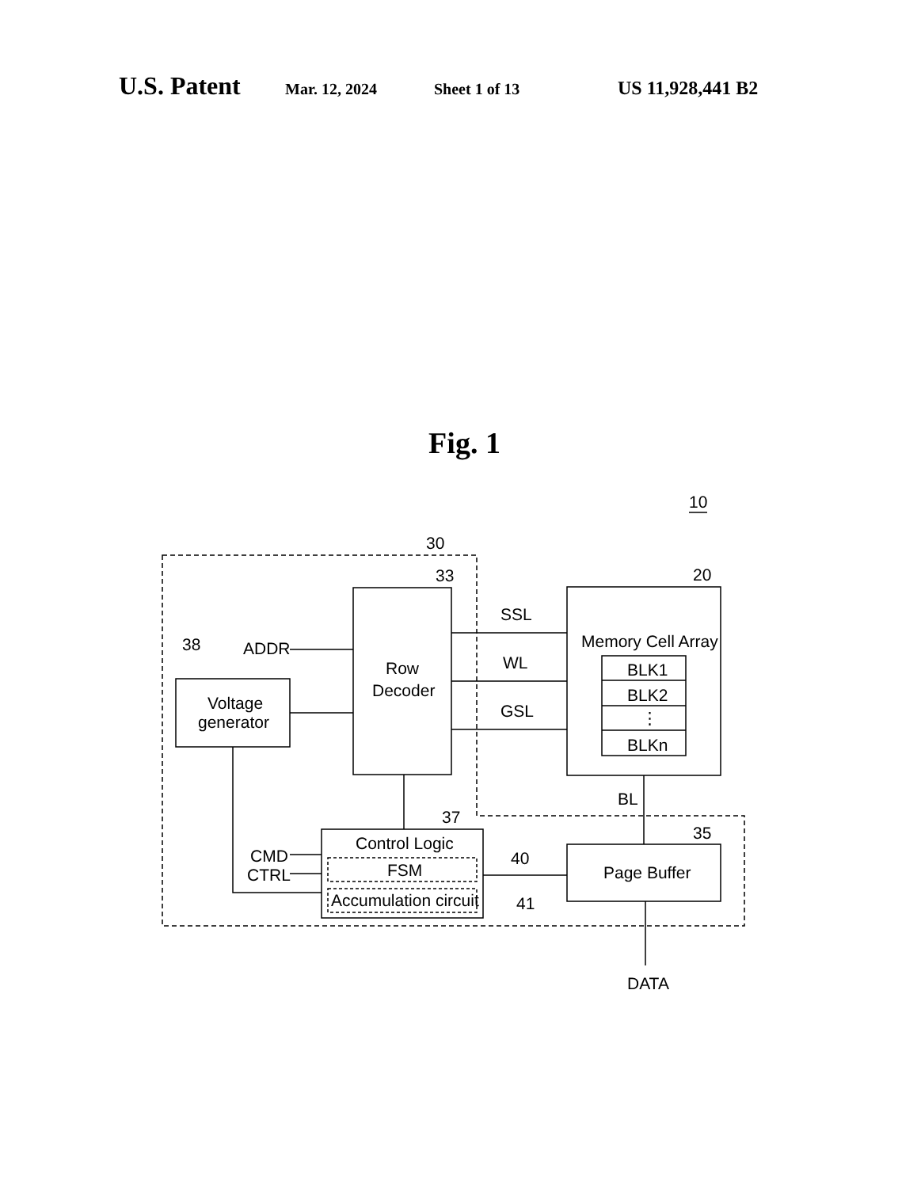U.S. Patent Mar. 12, 2024 Sheet 1 of 13 US 11,928,441 B2
Fig. 1
10
30
Row
Decoder
33
Memory Cell Array
20
BLK1
BLK2
⋮
BLKn
SSL
WL
GSL
Voltage
generator
38
ADDR
Control Logic
FSM
Accumulation circuit
37
40
41
CMD
CTRL
Page Buffer
35
BL
DATA